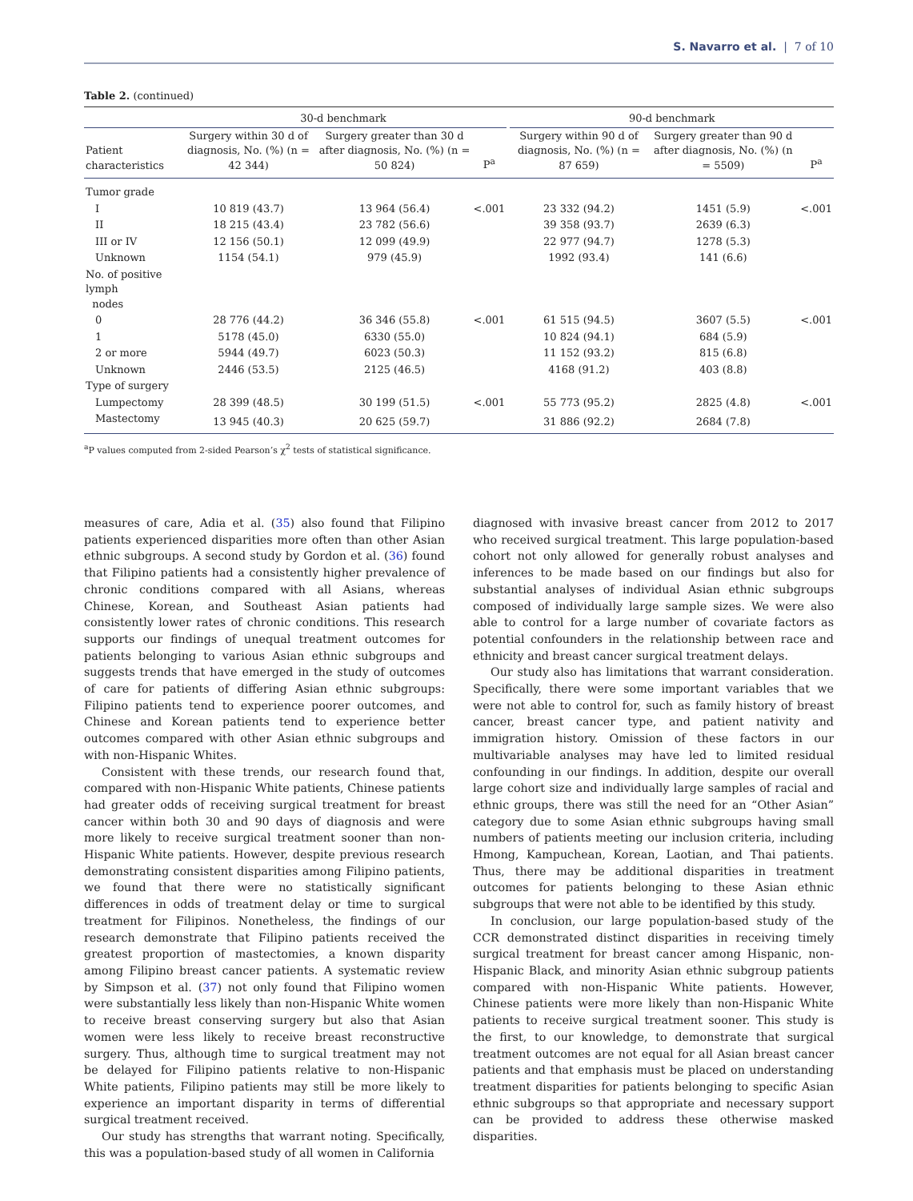S. Navarro et al. | 7 of 10
Table 2. (continued)
| | 30-d benchmark | | | | 90-d benchmark | | |
| --- | --- | --- | --- | --- | --- | --- | --- |
| Patient characteristics | Surgery within 30 d of diagnosis, No. (%) (n = 42 344) | Surgery greater than 30 d after diagnosis, No. (%) (n = 50 824) | P<sup>a</sup> | | Surgery within 90 d of diagnosis, No. (%) (n = 87 659) | Surgery greater than 90 d after diagnosis, No. (%) (n = 5509) | P<sup>a</sup> |
| Tumor grade | | | | | | | |
| I | 10 819 (43.7) | 13 964 (56.4) | <.001 | | 23 332 (94.2) | 1451 (5.9) | <.001 |
| II | 18 215 (43.4) | 23 782 (56.6) | | | 39 358 (93.7) | 2639 (6.3) | |
| III or IV | 12 156 (50.1) | 12 099 (49.9) | | | 22 977 (94.7) | 1278 (5.3) | |
| Unknown | 1154 (54.1) | 979 (45.9) | | | 1992 (93.4) | 141 (6.6) | |
| No. of positive lymph nodes | | | | | | | |
| 0 | 28 776 (44.2) | 36 346 (55.8) | <.001 | | 61 515 (94.5) | 3607 (5.5) | <.001 |
| 1 | 5178 (45.0) | 6330 (55.0) | | | 10 824 (94.1) | 684 (5.9) | |
| 2 or more | 5944 (49.7) | 6023 (50.3) | | | 11 152 (93.2) | 815 (6.8) | |
| Unknown | 2446 (53.5) | 2125 (46.5) | | | 4168 (91.2) | 403 (8.8) | |
| Type of surgery | | | | | | | |
| Lumpectomy | 28 399 (48.5) | 30 199 (51.5) | <.001 | | 55 773 (95.2) | 2825 (4.8) | <.001 |
| Mastectomy | 13 945 (40.3) | 20 625 (59.7) | | | 31 886 (92.2) | 2684 (7.8) | |
<sup>a</sup> P values computed from 2-sided Pearson’s χ<sup>2</sup> tests of statistical significance.
measures of care, Adia et al. (35) also found that Filipino patients experienced disparities more often than other Asian ethnic subgroups. A second study by Gordon et al. (36) found that Filipino patients had a consistently higher prevalence of chronic conditions compared with all Asians, whereas Chinese, Korean, and Southeast Asian patients had consistently lower rates of chronic conditions. This research supports our findings of unequal treatment outcomes for patients belonging to various Asian ethnic subgroups and suggests trends that have emerged in the study of outcomes of care for patients of differing Asian ethnic subgroups: Filipino patients tend to experience poorer outcomes, and Chinese and Korean patients tend to experience better outcomes compared with other Asian ethnic subgroups and with non-Hispanic Whites.
Consistent with these trends, our research found that, compared with non-Hispanic White patients, Chinese patients had greater odds of receiving surgical treatment for breast cancer within both 30 and 90 days of diagnosis and were more likely to receive surgical treatment sooner than non-Hispanic White patients. However, despite previous research demonstrating consistent disparities among Filipino patients, we found that there were no statistically significant differences in odds of treatment delay or time to surgical treatment for Filipinos. Nonetheless, the findings of our research demonstrate that Filipino patients received the greatest proportion of mastectomies, a known disparity among Filipino breast cancer patients. A systematic review by Simpson et al. (37) not only found that Filipino women were substantially less likely than non-Hispanic White women to receive breast conserving surgery but also that Asian women were less likely to receive breast reconstructive surgery. Thus, although time to surgical treatment may not be delayed for Filipino patients relative to non-Hispanic White patients, Filipino patients may still be more likely to experience an important disparity in terms of differential surgical treatment received.
Our study has strengths that warrant noting. Specifically, this was a population-based study of all women in California
diagnosed with invasive breast cancer from 2012 to 2017 who received surgical treatment. This large population-based cohort not only allowed for generally robust analyses and inferences to be made based on our findings but also for substantial analyses of individual Asian ethnic subgroups composed of individually large sample sizes. We were also able to control for a large number of covariate factors as potential confounders in the relationship between race and ethnicity and breast cancer surgical treatment delays.
Our study also has limitations that warrant consideration. Specifically, there were some important variables that we were not able to control for, such as family history of breast cancer, breast cancer type, and patient nativity and immigration history. Omission of these factors in our multivariable analyses may have led to limited residual confounding in our findings. In addition, despite our overall large cohort size and individually large samples of racial and ethnic groups, there was still the need for an “Other Asian” category due to some Asian ethnic subgroups having small numbers of patients meeting our inclusion criteria, including Hmong, Kampuchean, Korean, Laotian, and Thai patients. Thus, there may be additional disparities in treatment outcomes for patients belonging to these Asian ethnic subgroups that were not able to be identified by this study.
In conclusion, our large population-based study of the CCR demonstrated distinct disparities in receiving timely surgical treatment for breast cancer among Hispanic, non-Hispanic Black, and minority Asian ethnic subgroup patients compared with non-Hispanic White patients. However, Chinese patients were more likely than non-Hispanic White patients to receive surgical treatment sooner. This study is the first, to our knowledge, to demonstrate that surgical treatment outcomes are not equal for all Asian breast cancer patients and that emphasis must be placed on understanding treatment disparities for patients belonging to specific Asian ethnic subgroups so that appropriate and necessary support can be provided to address these otherwise masked disparities.